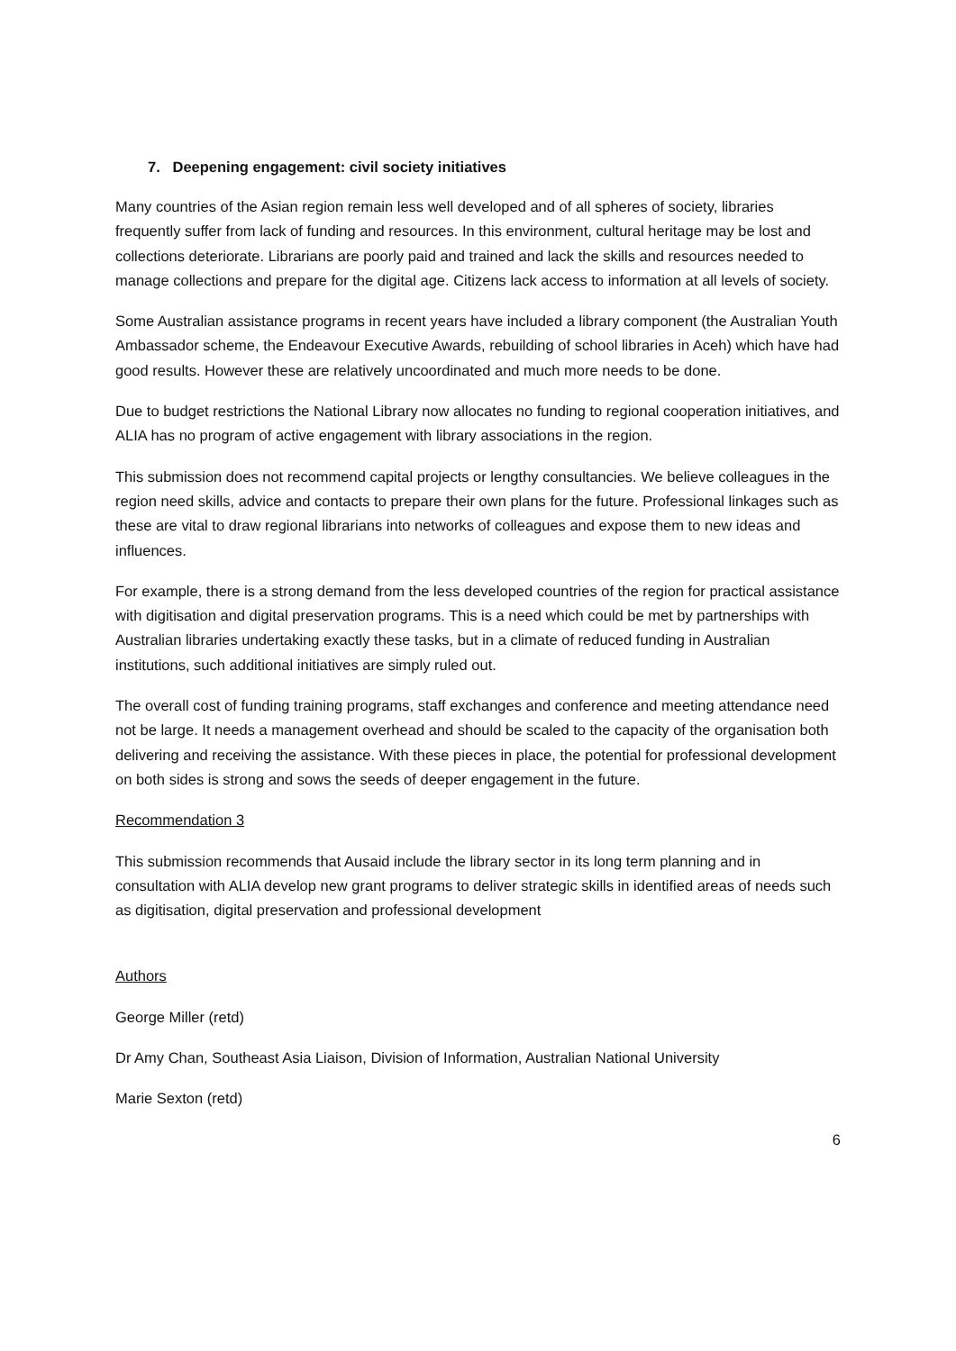7. Deepening engagement: civil society initiatives
Many countries of the Asian region remain less well developed and of all spheres of society, libraries frequently suffer from lack of funding and resources. In this environment, cultural heritage may be lost and collections deteriorate. Librarians are poorly paid and trained and lack the skills and resources needed to manage collections and prepare for the digital age. Citizens lack access to information at all levels of society.
Some Australian assistance programs in recent years have included a library component (the Australian Youth Ambassador scheme, the Endeavour Executive Awards, rebuilding of school libraries in Aceh) which have had good results. However these are relatively uncoordinated and much more needs to be done.
Due to budget restrictions the National Library now allocates no funding to regional cooperation initiatives, and ALIA has no program of active engagement with library associations in the region.
This submission does not recommend capital projects or lengthy consultancies. We believe colleagues in the region need skills, advice and contacts to prepare their own plans for the future. Professional linkages such as these are vital to draw regional librarians into networks of colleagues and expose them to new ideas and influences.
For example, there is a strong demand from the less developed countries of the region for practical assistance with digitisation and digital preservation programs. This is a need which could be met by partnerships with Australian libraries undertaking exactly these tasks, but in a climate of reduced funding in Australian institutions, such additional initiatives are simply ruled out.
The overall cost of funding training programs, staff exchanges and conference and meeting attendance need not be large. It needs a management overhead and should be scaled to the capacity of the organisation both delivering and receiving the assistance. With these pieces in place, the potential for professional development on both sides is strong and sows the seeds of deeper engagement in the future.
Recommendation 3
This submission recommends that Ausaid include the library sector in its long term planning and in consultation with ALIA develop new grant programs to deliver strategic skills in identified areas of needs such as digitisation, digital preservation and professional development
Authors
George Miller (retd)
Dr Amy Chan, Southeast Asia Liaison, Division of Information, Australian National University
Marie Sexton (retd)
6